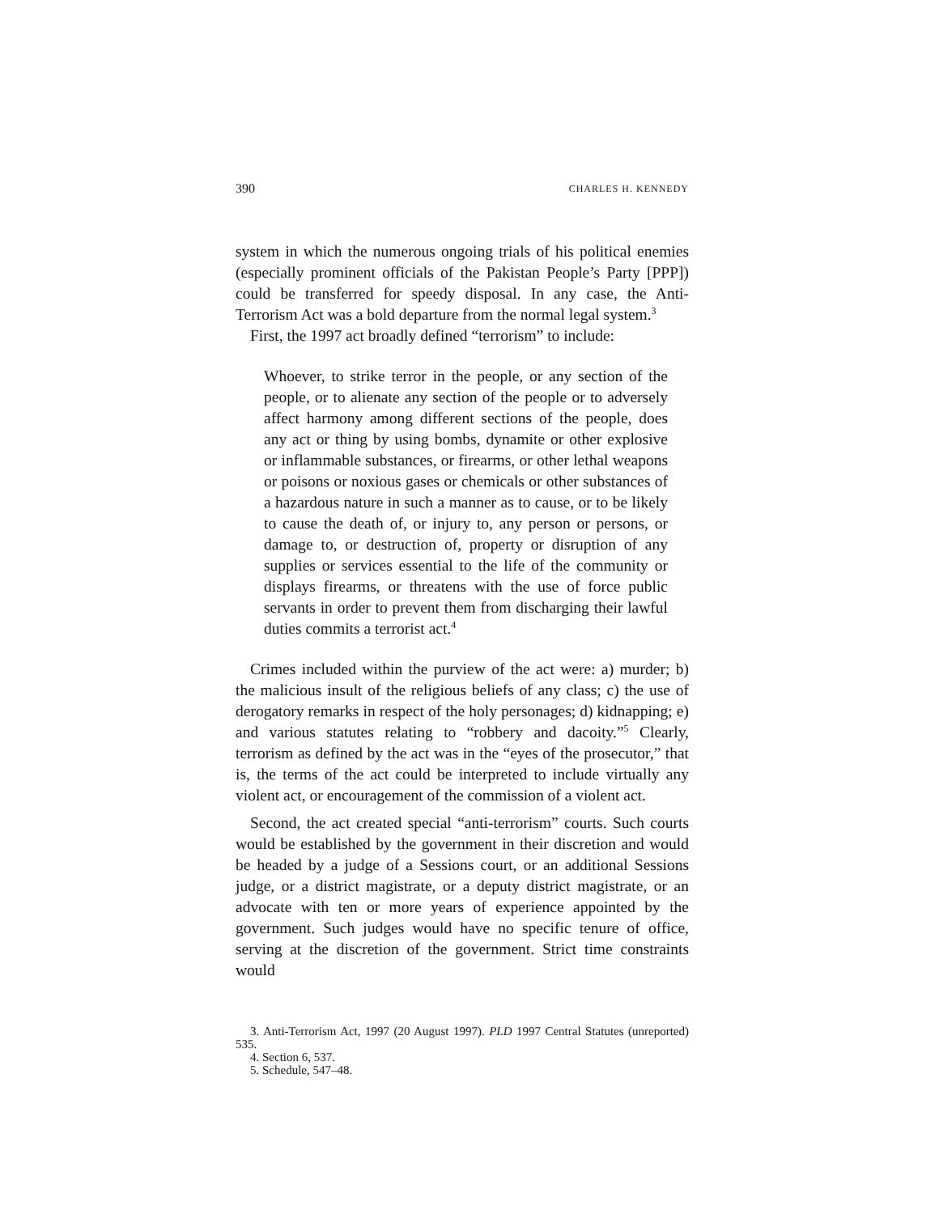390 CHARLES H. KENNEDY
system in which the numerous ongoing trials of his political enemies (especially prominent officials of the Pakistan People’s Party [PPP]) could be transferred for speedy disposal. In any case, the Anti-Terrorism Act was a bold departure from the normal legal system.<sup>3</sup>
First, the 1997 act broadly defined “terrorism” to include:
Whoever, to strike terror in the people, or any section of the people, or to alienate any section of the people or to adversely affect harmony among different sections of the people, does any act or thing by using bombs, dynamite or other explosive or inflammable substances, or firearms, or other lethal weapons or poisons or noxious gases or chemicals or other substances of a hazardous nature in such a manner as to cause, or to be likely to cause the death of, or injury to, any person or persons, or damage to, or destruction of, property or disruption of any supplies or services essential to the life of the community or displays firearms, or threatens with the use of force public servants in order to prevent them from discharging their lawful duties commits a terrorist act.<sup>4</sup>
Crimes included within the purview of the act were: a) murder; b) the malicious insult of the religious beliefs of any class; c) the use of derogatory remarks in respect of the holy personages; d) kidnapping; e) and various statutes relating to “robbery and dacoity.”<sup>5</sup> Clearly, terrorism as defined by the act was in the “eyes of the prosecutor,” that is, the terms of the act could be interpreted to include virtually any violent act, or encouragement of the commission of a violent act.
Second, the act created special “anti-terrorism” courts. Such courts would be established by the government in their discretion and would be headed by a judge of a Sessions court, or an additional Sessions judge, or a district magistrate, or a deputy district magistrate, or an advocate with ten or more years of experience appointed by the government. Such judges would have no specific tenure of office, serving at the discretion of the government. Strict time constraints would
3. Anti-Terrorism Act, 1997 (20 August 1997). PLD 1997 Central Statutes (unreported) 535.
4. Section 6, 537.
5. Schedule, 547–48.